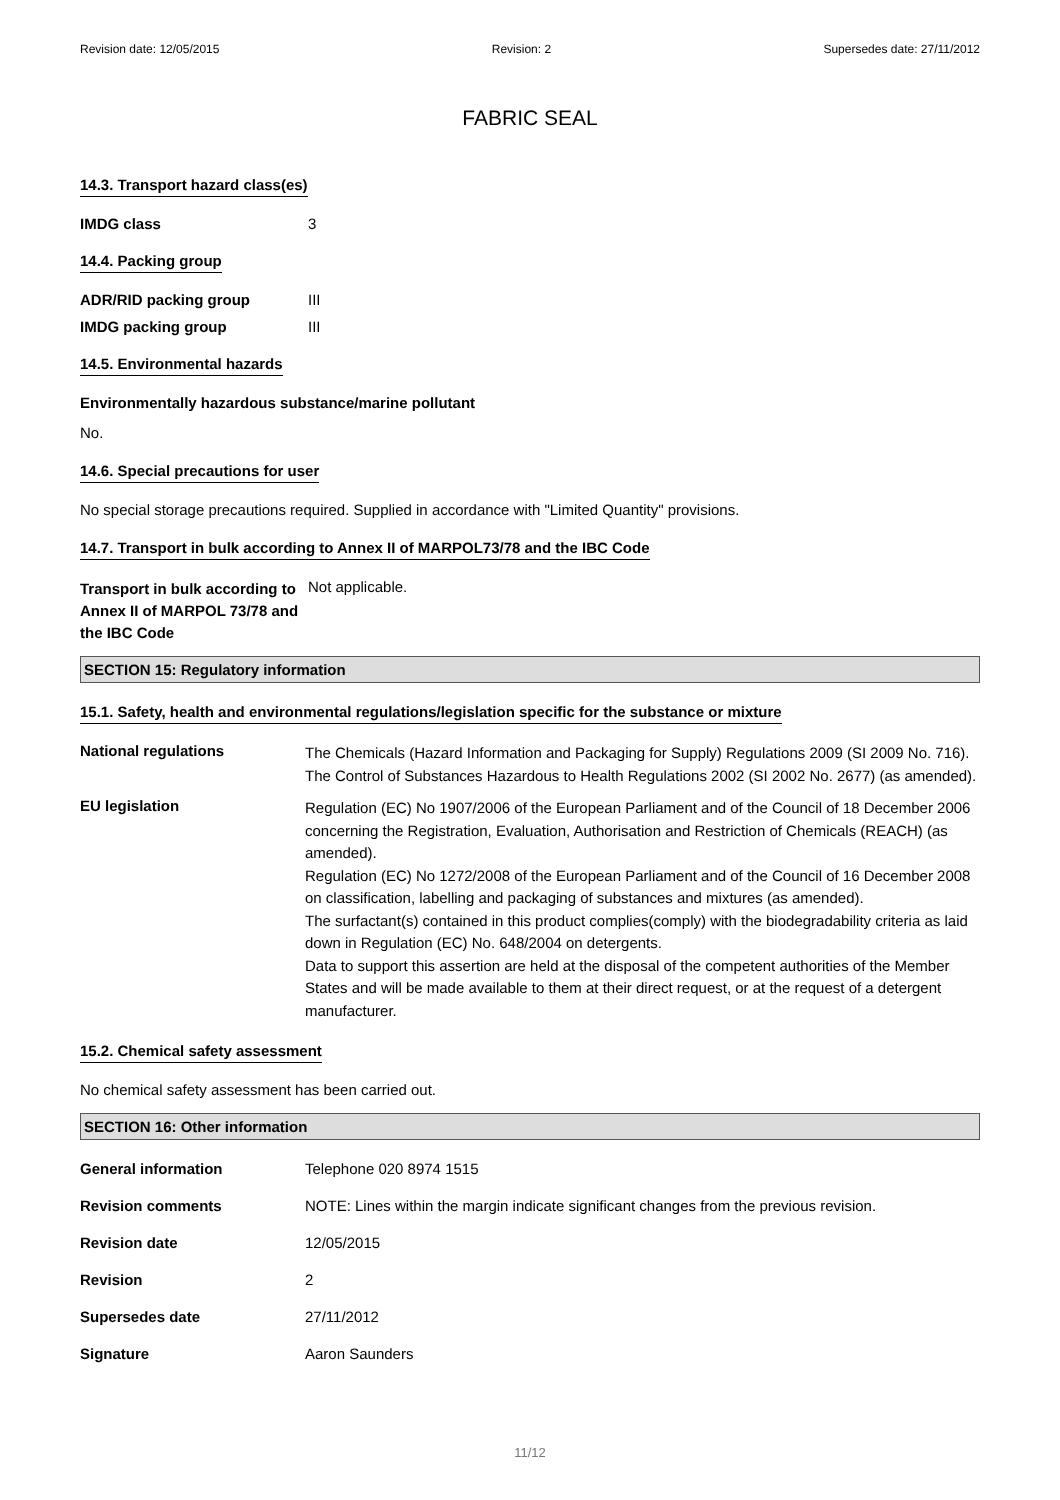Revision date: 12/05/2015 Revision: 2 Supersedes date: 27/11/2012
FABRIC SEAL
14.3. Transport hazard class(es)
IMDG class 3
14.4. Packing group
ADR/RID packing group III
IMDG packing group III
14.5. Environmental hazards
Environmentally hazardous substance/marine pollutant
No.
14.6. Special precautions for user
No special storage precautions required. Supplied in accordance with "Limited Quantity" provisions.
14.7. Transport in bulk according to Annex II of MARPOL73/78 and the IBC Code
Transport in bulk according to Annex II of MARPOL 73/78 and the IBC Code
Not applicable.
SECTION 15: Regulatory information
15.1. Safety, health and environmental regulations/legislation specific for the substance or mixture
National regulations
The Chemicals (Hazard Information and Packaging for Supply) Regulations 2009 (SI 2009 No. 716).
The Control of Substances Hazardous to Health Regulations 2002 (SI 2002 No. 2677) (as amended).
EU legislation
Regulation (EC) No 1907/2006 of the European Parliament and of the Council of 18 December 2006 concerning the Registration, Evaluation, Authorisation and Restriction of Chemicals (REACH) (as amended).
Regulation (EC) No 1272/2008 of the European Parliament and of the Council of 16 December 2008 on classification, labelling and packaging of substances and mixtures (as amended).
The surfactant(s) contained in this product complies(comply) with the biodegradability criteria as laid down in Regulation (EC) No. 648/2004 on detergents.
Data to support this assertion are held at the disposal of the competent authorities of the Member States and will be made available to them at their direct request, or at the request of a detergent manufacturer.
15.2. Chemical safety assessment
No chemical safety assessment has been carried out.
SECTION 16: Other information
General information Telephone 020 8974 1515
Revision comments NOTE: Lines within the margin indicate significant changes from the previous revision.
Revision date 12/05/2015
Revision 2
Supersedes date 27/11/2012
Signature Aaron Saunders
11/12